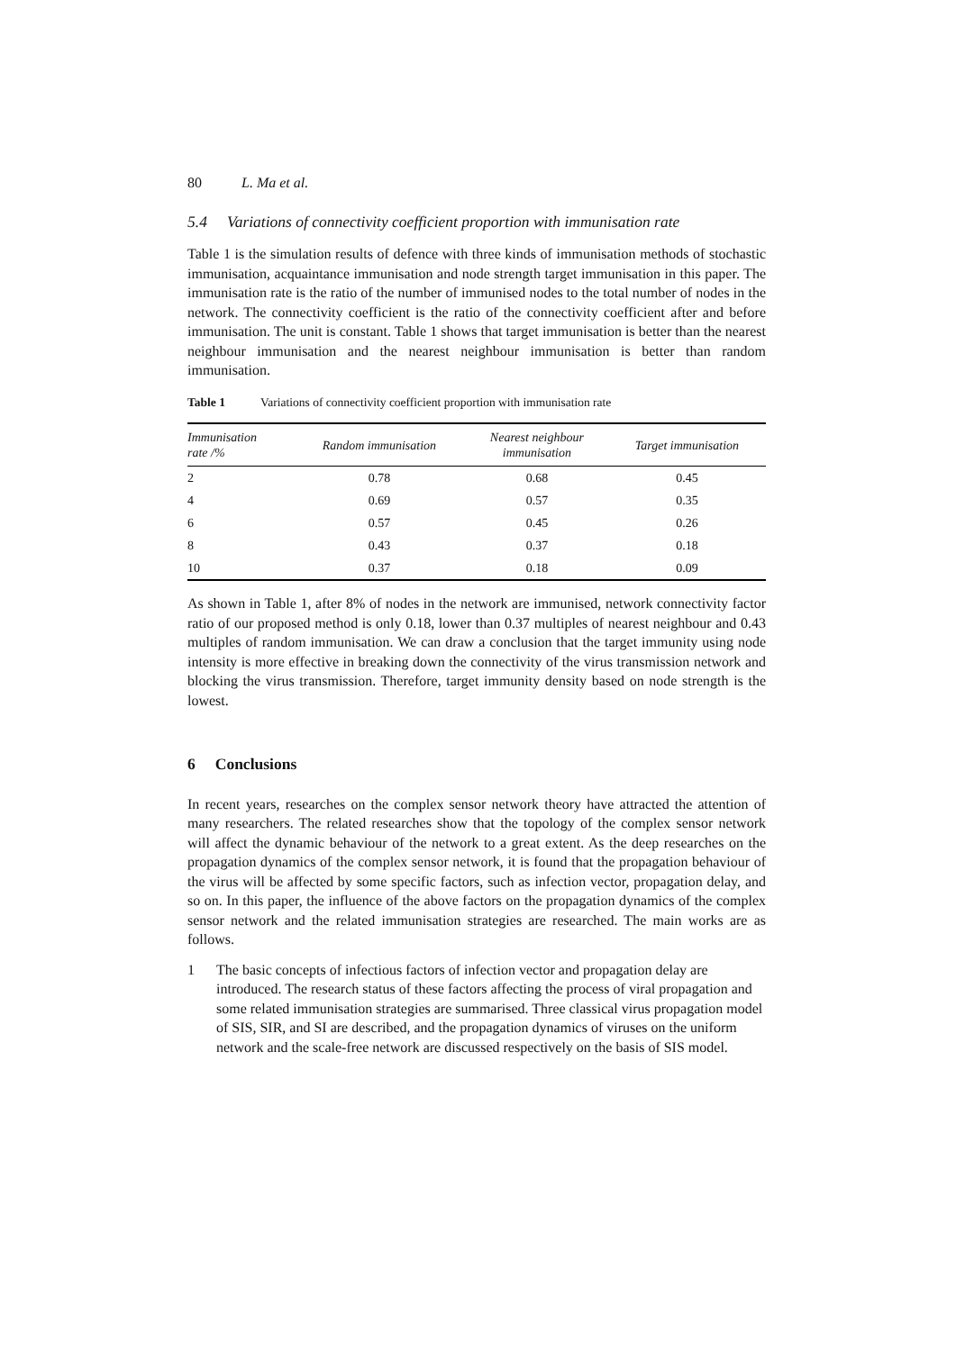80 L. Ma et al.
5.4 Variations of connectivity coefficient proportion with immunisation rate
Table 1 is the simulation results of defence with three kinds of immunisation methods of stochastic immunisation, acquaintance immunisation and node strength target immunisation in this paper. The immunisation rate is the ratio of the number of immunised nodes to the total number of nodes in the network. The connectivity coefficient is the ratio of the connectivity coefficient after and before immunisation. The unit is constant. Table 1 shows that target immunisation is better than the nearest neighbour immunisation and the nearest neighbour immunisation is better than random immunisation.
Table 1 Variations of connectivity coefficient proportion with immunisation rate
| Immunisation rate /% | Random immunisation | Nearest neighbour immunisation | Target immunisation |
| --- | --- | --- | --- |
| 2 | 0.78 | 0.68 | 0.45 |
| 4 | 0.69 | 0.57 | 0.35 |
| 6 | 0.57 | 0.45 | 0.26 |
| 8 | 0.43 | 0.37 | 0.18 |
| 10 | 0.37 | 0.18 | 0.09 |
As shown in Table 1, after 8% of nodes in the network are immunised, network connectivity factor ratio of our proposed method is only 0.18, lower than 0.37 multiples of nearest neighbour and 0.43 multiples of random immunisation. We can draw a conclusion that the target immunity using node intensity is more effective in breaking down the connectivity of the virus transmission network and blocking the virus transmission. Therefore, target immunity density based on node strength is the lowest.
6 Conclusions
In recent years, researches on the complex sensor network theory have attracted the attention of many researchers. The related researches show that the topology of the complex sensor network will affect the dynamic behaviour of the network to a great extent. As the deep researches on the propagation dynamics of the complex sensor network, it is found that the propagation behaviour of the virus will be affected by some specific factors, such as infection vector, propagation delay, and so on. In this paper, the influence of the above factors on the propagation dynamics of the complex sensor network and the related immunisation strategies are researched. The main works are as follows.
1 The basic concepts of infectious factors of infection vector and propagation delay are introduced. The research status of these factors affecting the process of viral propagation and some related immunisation strategies are summarised. Three classical virus propagation model of SIS, SIR, and SI are described, and the propagation dynamics of viruses on the uniform network and the scale-free network are discussed respectively on the basis of SIS model.